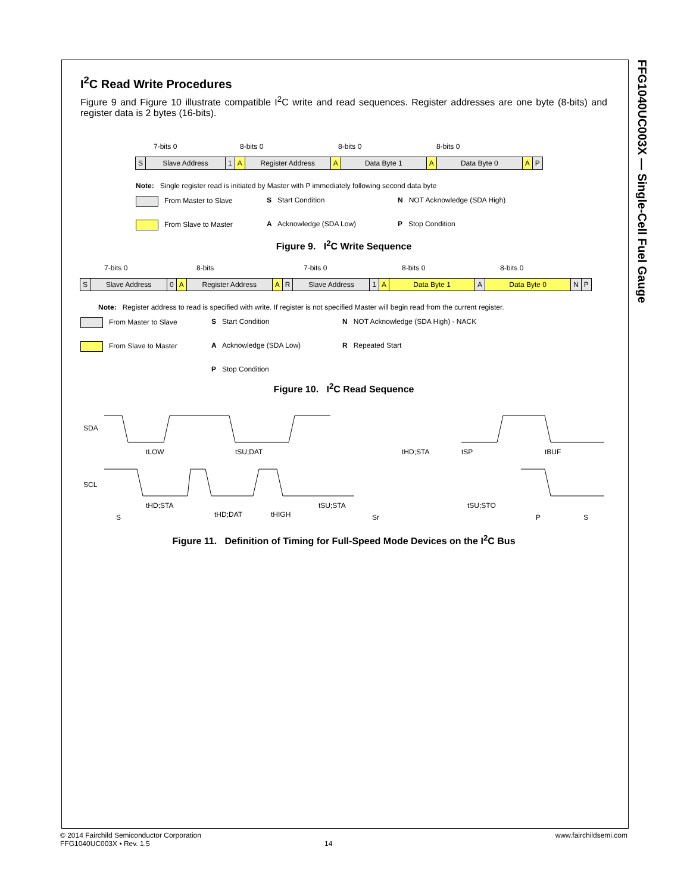FFG1040UC003X — Single-Cell Fuel Gauge
I<sup>2</sup>C Read Write Procedures
Figure 9 and Figure 10 illustrate compatible I<sup>2</sup>C write and read sequences. Register addresses are one byte (8-bits) and register data is 2 bytes (16-bits).
7-bits 0 8-bits 0 8-bits 0 8-bits 0
S Slave Address 1 A Register Address A Data Byte 1 A Data Byte 0 A P
Note: Single register read is initiated by Master with P immediately following second data byte
From Master to Slave S Start Condition N NOT Acknowledge (SDA High) From Slave to Master A Acknowledge (SDA Low) P Stop Condition
Figure 9. I<sup>2</sup>C Write Sequence
7-bits 0 8-bits 7-bits 0 8-bits 0 8-bits 0
S Slave Address 0 A Register Address A R Slave Address 1 A Data Byte 1 A Data Byte 0 N P
Note: Register address to read is specified with write. If register is not specified Master will begin read from the current register.
From Master to Slave S Start Condition N NOT Acknowledge (SDA High) - NACK From Slave to Master A Acknowledge (SDA Low) R Repeated Start P Stop Condition
Figure 10. I<sup>2</sup>C Read Sequence
SDA
SCL
S
Sr
P
S
tHD;STA
tHD;DAT
tHIGH
tSU;STA
tSU;STO
tLOW
tSU;DAT
tHD;STA
tSP
tBUF
Figure 11. Definition of Timing for Full-Speed Mode Devices on the I<sup>2</sup>C Bus
© 2014 Fairchild Semiconductor Corporation www.fairchildsemi.com
FFG1040UC003X • Rev. 1.5 14